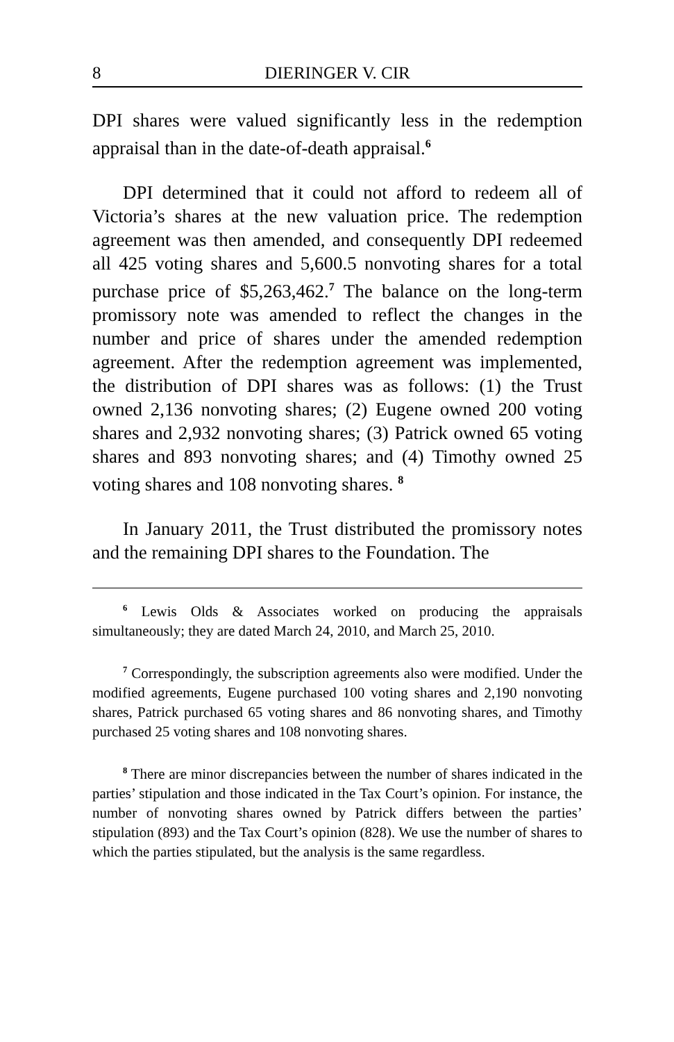8 DIERINGER V. CIR
DPI shares were valued significantly less in the redemption appraisal than in the date-of-death appraisal.<sup>6</sup>
DPI determined that it could not afford to redeem all of Victoria’s shares at the new valuation price. The redemption agreement was then amended, and consequently DPI redeemed all 425 voting shares and 5,600.5 nonvoting shares for a total purchase price of $5,263,462.<sup>7</sup> The balance on the long-term promissory note was amended to reflect the changes in the number and price of shares under the amended redemption agreement. After the redemption agreement was implemented, the distribution of DPI shares was as follows: (1) the Trust owned 2,136 nonvoting shares; (2) Eugene owned 200 voting shares and 2,932 nonvoting shares; (3) Patrick owned 65 voting shares and 893 nonvoting shares; and (4) Timothy owned 25 voting shares and 108 nonvoting shares. <sup>8</sup>
In January 2011, the Trust distributed the promissory notes and the remaining DPI shares to the Foundation. The
<sup>6</sup> Lewis Olds & Associates worked on producing the appraisals simultaneously; they are dated March 24, 2010, and March 25, 2010.
<sup>7</sup> Correspondingly, the subscription agreements also were modified. Under the modified agreements, Eugene purchased 100 voting shares and 2,190 nonvoting shares, Patrick purchased 65 voting shares and 86 nonvoting shares, and Timothy purchased 25 voting shares and 108 nonvoting shares.
<sup>8</sup> There are minor discrepancies between the number of shares indicated in the parties’ stipulation and those indicated in the Tax Court’s opinion. For instance, the number of nonvoting shares owned by Patrick differs between the parties’ stipulation (893) and the Tax Court’s opinion (828). We use the number of shares to which the parties stipulated, but the analysis is the same regardless.